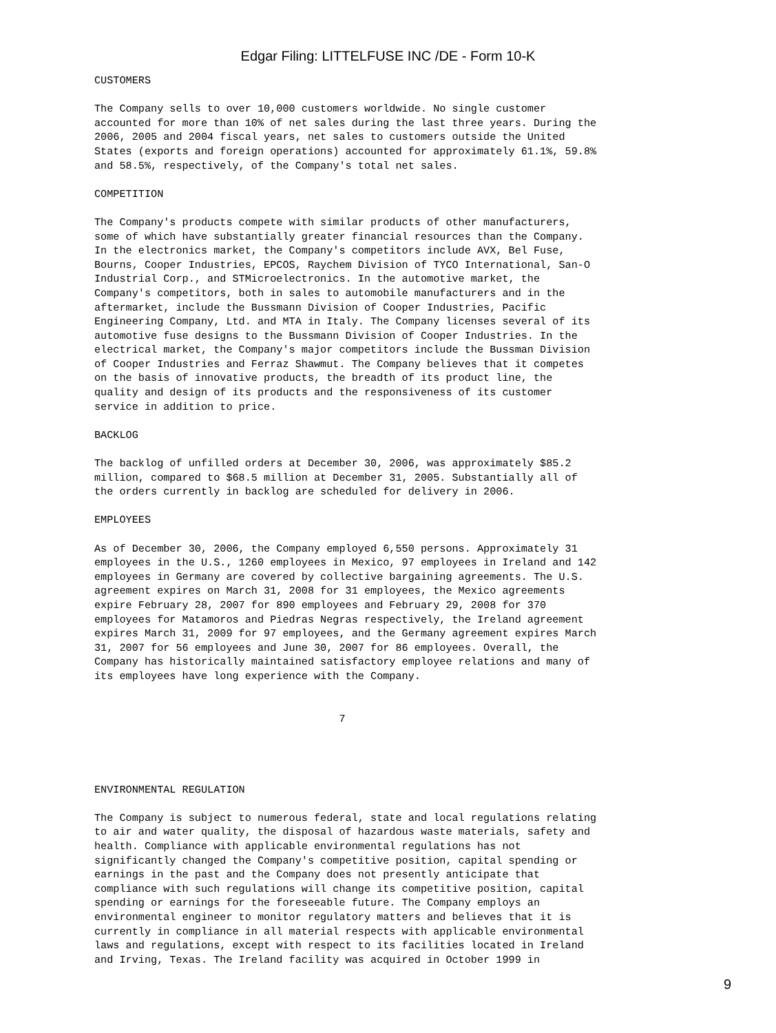Edgar Filing: LITTELFUSE INC /DE - Form 10-K
CUSTOMERS

The Company sells to over 10,000 customers worldwide. No single customer
accounted for more than 10% of net sales during the last three years. During the
2006, 2005 and 2004 fiscal years, net sales to customers outside the United
States (exports and foreign operations) accounted for approximately 61.1%, 59.8%
and 58.5%, respectively, of the Company's total net sales.

COMPETITION

The Company's products compete with similar products of other manufacturers,
some of which have substantially greater financial resources than the Company.
In the electronics market, the Company's competitors include AVX, Bel Fuse,
Bourns, Cooper Industries, EPCOS, Raychem Division of TYCO International, San-O
Industrial Corp., and STMicroelectronics. In the automotive market, the
Company's competitors, both in sales to automobile manufacturers and in the
aftermarket, include the Bussmann Division of Cooper Industries, Pacific
Engineering Company, Ltd. and MTA in Italy. The Company licenses several of its
automotive fuse designs to the Bussmann Division of Cooper Industries. In the
electrical market, the Company's major competitors include the Bussman Division
of Cooper Industries and Ferraz Shawmut. The Company believes that it competes
on the basis of innovative products, the breadth of its product line, the
quality and design of its products and the responsiveness of its customer
service in addition to price.

BACKLOG

The backlog of unfilled orders at December 30, 2006, was approximately $85.2
million, compared to $68.5 million at December 31, 2005. Substantially all of
the orders currently in backlog are scheduled for delivery in 2006.

EMPLOYEES

As of December 30, 2006, the Company employed 6,550 persons. Approximately 31
employees in the U.S., 1260 employees in Mexico, 97 employees in Ireland and 142
employees in Germany are covered by collective bargaining agreements. The U.S.
agreement expires on March 31, 2008 for 31 employees, the Mexico agreements
expire February 28, 2007 for 890 employees and February 29, 2008 for 370
employees for Matamoros and Piedras Negras respectively, the Ireland agreement
expires March 31, 2009 for 97 employees, and the Germany agreement expires March
31, 2007 for 56 employees and June 30, 2007 for 86 employees. Overall, the
Company has historically maintained satisfactory employee relations and many of
its employees have long experience with the Company.


                                       7




ENVIRONMENTAL REGULATION

The Company is subject to numerous federal, state and local regulations relating
to air and water quality, the disposal of hazardous waste materials, safety and
health. Compliance with applicable environmental regulations has not
significantly changed the Company's competitive position, capital spending or
earnings in the past and the Company does not presently anticipate that
compliance with such regulations will change its competitive position, capital
spending or earnings for the foreseeable future. The Company employs an
environmental engineer to monitor regulatory matters and believes that it is
currently in compliance in all material respects with applicable environmental
laws and regulations, except with respect to its facilities located in Ireland
and Irving, Texas. The Ireland facility was acquired in October 1999 in
9